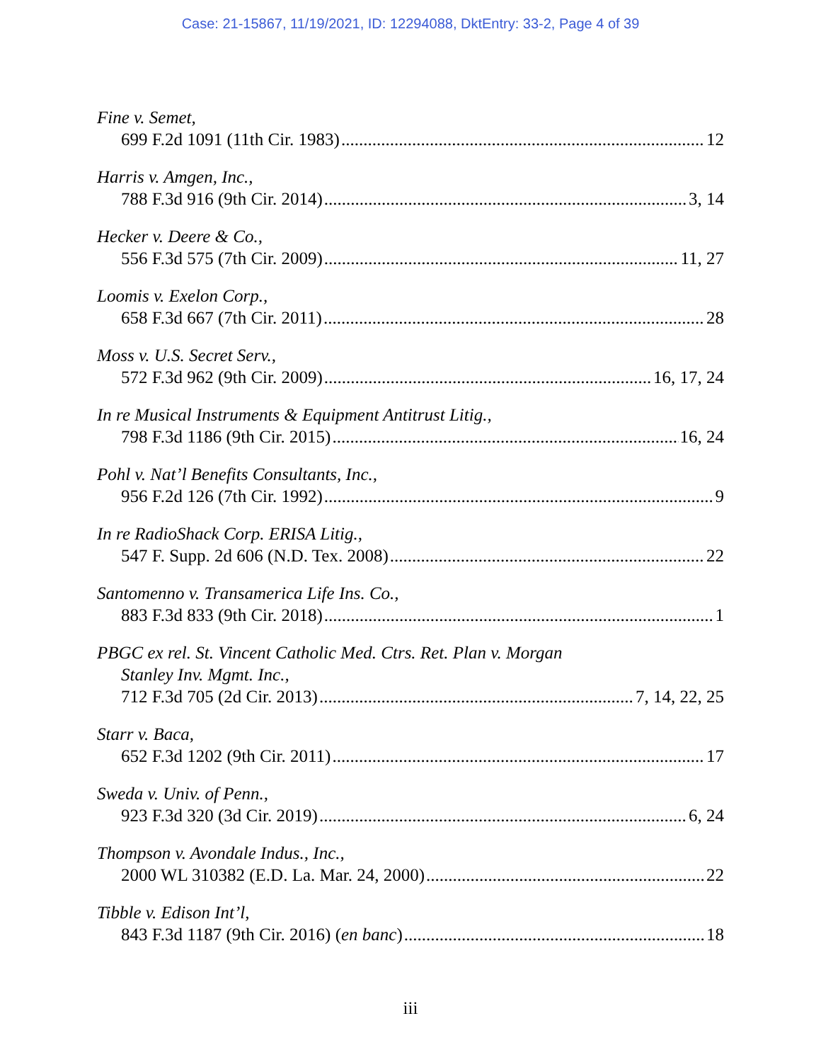Case: 21-15867, 11/19/2021, ID: 12294088, DktEntry: 33-2, Page 4 of 39
Fine v. Semet,
699 F.2d 1091 (11th Cir. 1983) 12
Harris v. Amgen, Inc.,
788 F.3d 916 (9th Cir. 2014) 3, 14
Hecker v. Deere & Co.,
556 F.3d 575 (7th Cir. 2009) 11, 27
Loomis v. Exelon Corp.,
658 F.3d 667 (7th Cir. 2011) 28
Moss v. U.S. Secret Serv.,
572 F.3d 962 (9th Cir. 2009) 16, 17, 24
In re Musical Instruments & Equipment Antitrust Litig.,
798 F.3d 1186 (9th Cir. 2015) 16, 24
Pohl v. Nat’l Benefits Consultants, Inc.,
956 F.2d 126 (7th Cir. 1992) 9
In re RadioShack Corp. ERISA Litig.,
547 F. Supp. 2d 606 (N.D. Tex. 2008) 22
Santomenno v. Transamerica Life Ins. Co.,
883 F.3d 833 (9th Cir. 2018) 1
PBGC ex rel. St. Vincent Catholic Med. Ctrs. Ret. Plan v. Morgan
Stanley Inv. Mgmt. Inc.,
712 F.3d 705 (2d Cir. 2013) 7, 14, 22, 25
Starr v. Baca,
652 F.3d 1202 (9th Cir. 2011) 17
Sweda v. Univ. of Penn.,
923 F.3d 320 (3d Cir. 2019) 6, 24
Thompson v. Avondale Indus., Inc.,
2000 WL 310382 (E.D. La. Mar. 24, 2000) 22
Tibble v. Edison Int’l,
843 F.3d 1187 (9th Cir. 2016) (en banc) 18
iii